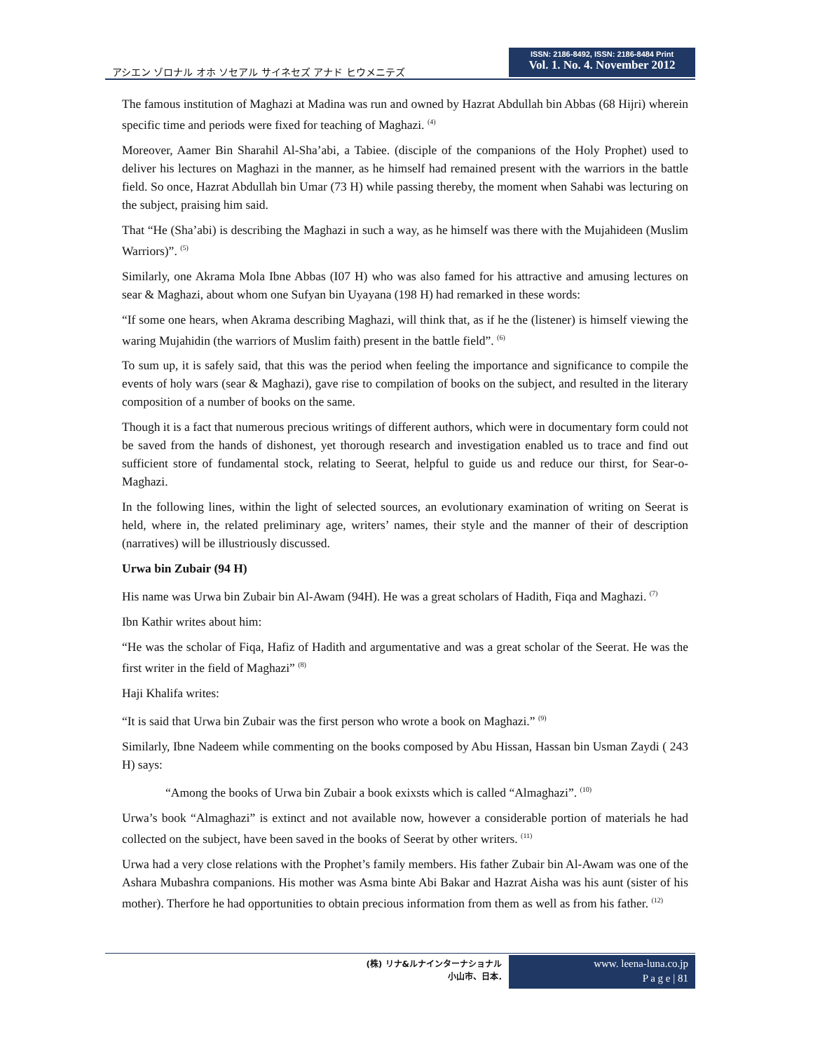アシエン ゾロナル オホ ソセアル サイネセズ アナド ヒウメニテズ
ISSN: 2186-8492, ISSN: 2186-8484 Print
Vol. 1. No. 4. November 2012
The famous institution of Maghazi at Madina was run and owned by Hazrat Abdullah bin Abbas (68 Hijri) wherein specific time and periods were fixed for teaching of Maghazi. <sup>(4)</sup>
Moreover, Aamer Bin Sharahil Al-Sha’abi, a Tabiee. (disciple of the companions of the Holy Prophet) used to deliver his lectures on Maghazi in the manner, as he himself had remained present with the warriors in the battle field. So once, Hazrat Abdullah bin Umar (73 H) while passing thereby, the moment when Sahabi was lecturing on the subject, praising him said.
That “He (Sha’abi) is describing the Maghazi in such a way, as he himself was there with the Mujahideen (Muslim Warriors)”. <sup>(5)</sup>
Similarly, one Akrama Mola Ibne Abbas (I07 H) who was also famed for his attractive and amusing lectures on sear & Maghazi, about whom one Sufyan bin Uyayana (198 H) had remarked in these words:
“If some one hears, when Akrama describing Maghazi, will think that, as if he the (listener) is himself viewing the waring Mujahidin (the warriors of Muslim faith) present in the battle field”. <sup>(6)</sup>
To sum up, it is safely said, that this was the period when feeling the importance and significance to compile the events of holy wars (sear & Maghazi), gave rise to compilation of books on the subject, and resulted in the literary composition of a number of books on the same.
Though it is a fact that numerous precious writings of different authors, which were in documentary form could not be saved from the hands of dishonest, yet thorough research and investigation enabled us to trace and find out sufficient store of fundamental stock, relating to Seerat, helpful to guide us and reduce our thirst, for Sear-o-Maghazi.
In the following lines, within the light of selected sources, an evolutionary examination of writing on Seerat is held, where in, the related preliminary age, writers’ names, their style and the manner of their of description (narratives) will be illustriously discussed.
Urwa bin Zubair (94 H)
His name was Urwa bin Zubair bin Al-Awam (94H). He was a great scholars of Hadith, Fiqa and Maghazi. <sup>(7)</sup>
Ibn Kathir writes about him:
“He was the scholar of Fiqa, Hafiz of Hadith and argumentative and was a great scholar of the Seerat. He was the first writer in the field of Maghazi” <sup>(8)</sup>
Haji Khalifa writes:
“It is said that Urwa bin Zubair was the first person who wrote a book on Maghazi.” <sup>(9)</sup>
Similarly, Ibne Nadeem while commenting on the books composed by Abu Hissan, Hassan bin Usman Zaydi ( 243 H) says:
“Among the books of Urwa bin Zubair a book exixsts which is called “Almaghazi”. <sup>(10)</sup>
Urwa’s book “Almaghazi” is extinct and not available now, however a considerable portion of materials he had collected on the subject, have been saved in the books of Seerat by other writers. <sup>(11)</sup>
Urwa had a very close relations with the Prophet’s family members. His father Zubair bin Al-Awam was one of the Ashara Mubashra companions. His mother was Asma binte Abi Bakar and Hazrat Aisha was his aunt (sister of his mother). Therfore he had opportunities to obtain precious information from them as well as from his father. <sup>(12)</sup>
(株) リナ&ルナインターナショナル
小山市、日本.
www. leena-luna.co.jp
P a g e | 81